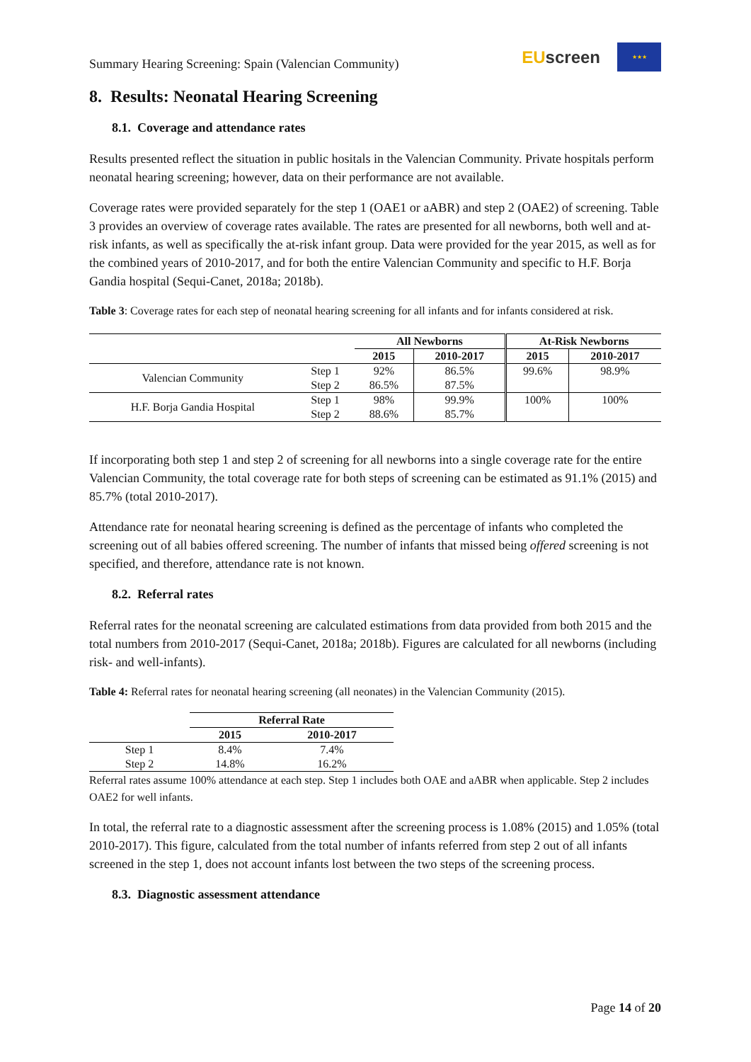Summary Hearing Screening: Spain (Valencian Community) EUscreen ★★★
8. Results: Neonatal Hearing Screening
8.1. Coverage and attendance rates
Results presented reflect the situation in public hositals in the Valencian Community. Private hospitals perform neonatal hearing screening; however, data on their performance are not available.
Coverage rates were provided separately for the step 1 (OAE1 or aABR) and step 2 (OAE2) of screening. Table 3 provides an overview of coverage rates available. The rates are presented for all newborns, both well and at-risk infants, as well as specifically the at-risk infant group. Data were provided for the year 2015, as well as for the combined years of 2010-2017, and for both the entire Valencian Community and specific to H.F. Borja Gandia hospital (Sequi-Canet, 2018a; 2018b).
Table 3: Coverage rates for each step of neonatal hearing screening for all infants and for infants considered at risk.
| | | All Newborns | | At-Risk Newborns | |
| --- | --- | --- | --- | --- | --- |
| | | 2015 | 2010-2017 | 2015 | 2010-2017 |
| Valencian Community | Step 1 | 92% | 86.5% | 99.6% | 98.9% |
| | Step 2 | 86.5% | 87.5% | | |
| H.F. Borja Gandia Hospital | Step 1 | 98% | 99.9% | 100% | 100% |
| | Step 2 | 88.6% | 85.7% | | |
If incorporating both step 1 and step 2 of screening for all newborns into a single coverage rate for the entire Valencian Community, the total coverage rate for both steps of screening can be estimated as 91.1% (2015) and 85.7% (total 2010-2017).
Attendance rate for neonatal hearing screening is defined as the percentage of infants who completed the screening out of all babies offered screening. The number of infants that missed being offered screening is not specified, and therefore, attendance rate is not known.
8.2. Referral rates
Referral rates for the neonatal screening are calculated estimations from data provided from both 2015 and the total numbers from 2010-2017 (Sequi-Canet, 2018a; 2018b). Figures are calculated for all newborns (including risk- and well-infants).
Table 4: Referral rates for neonatal hearing screening (all neonates) in the Valencian Community (2015).
| | Referral Rate | |
| --- | --- | --- |
| | 2015 | 2010-2017 |
| Step 1 | 8.4% | 7.4% |
| Step 2 | 14.8% | 16.2% |
Referral rates assume 100% attendance at each step. Step 1 includes both OAE and aABR when applicable. Step 2 includes OAE2 for well infants.
In total, the referral rate to a diagnostic assessment after the screening process is 1.08% (2015) and 1.05% (total 2010-2017). This figure, calculated from the total number of infants referred from step 2 out of all infants screened in the step 1, does not account infants lost between the two steps of the screening process.
8.3. Diagnostic assessment attendance
Page 14 of 20